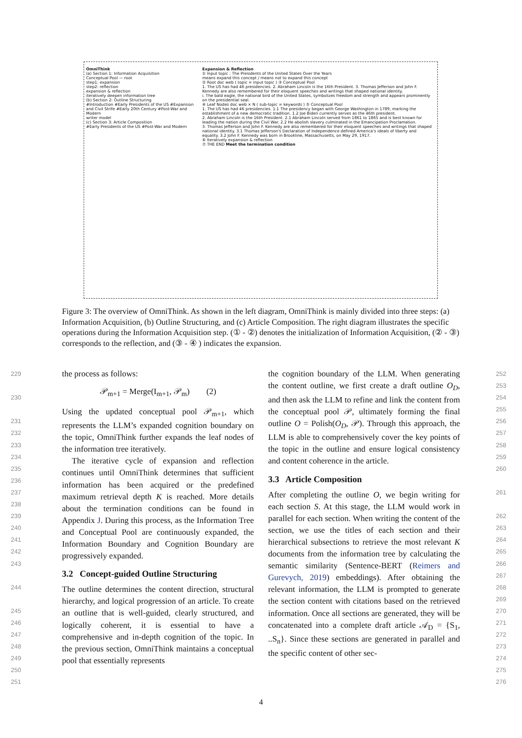OmniThink
(a) Section 1: Information Acquisition
Conceptual Pool — root
step1: expansion
step2: reflection
expansion & reflection
iteratively deepen information tree
(b) Section 2: Outline Structuring
#Introduction #Early Presidents of the US #Expansion and Civil Strife #Early 20th Century #Post-War and Modern
writer model
(c) Section 3: Article Composition
#Early Presidents of the US #Post-War and Modern
Expansion & Reflection
① Input topic : The Presidents of the United States Over the Years
means expand this concept / means not to expand this concept
② Root doc web ( topic = input topic ) ③ Conceptual Pool
1. The US has had 46 presidencies. 2. Abraham Lincoln is the 16th President. 3. Thomas Jefferson and John F. Kennedy are also remembered for their eloquent speeches and writings that shaped national identity.
i. The bald eagle, the national bird of the United States, symbolizes freedom and strength and appears prominently on the presidential seal.
④ Leaf Nodes doc web × N ( sub-topic = keywords ) ⑤ Conceptual Pool
1. The US has had 46 presidencies. 1.1 The presidency began with George Washington in 1789, marking the establishment of a new democratic tradition. 1.2 Joe Biden currently serves as the 46th president.
2. Abraham Lincoln is the 16th President. 2.1 Abraham Lincoln served from 1861 to 1865 and is best known for leading the nation during the Civil War. 2.2 He abolish slavery culminated in the Emancipation Proclamation.
3. Thomas Jefferson and John F. Kennedy are also remembered for their eloquent speeches and writings that shaped national identity. 3.1 Thomas Jefferson's Declaration of Independence defined America's ideals of liberty and equality. 3.2 John F. Kennedy was born in Brookline, Massachusetts, on May 29, 1917.
⑥ Iteratively expansion & reflection
⑦ THE END Meet the termination condition
Figure 3: The overview of OmniThink. As shown in the left diagram, OmniThink is mainly divided into three steps: (a) Information Acquisition, (b) Outline Structuring, and (c) Article Composition. The right diagram illustrates the specific operations during the Information Acquisition step. (① - ②) denotes the initialization of Information Acquisition, (② - ③) corresponds to the reflection, and (③ - ④ ) indicates the expansion.
229
230
231
232
233
234
235
236
237
238
239
240
241
242
243
244
245
246
247
248
249
250
251
the process as follows:
𝒫<sub>m+1</sub> = Merge(I<sub>m+1</sub>, 𝒫<sub>m</sub>) (2)
Using the updated conceptual pool 𝒫<sub>m+1</sub>, which represents the LLM’s expanded cognition boundary on the topic, OmniThink further expands the leaf nodes of the information tree iteratively.
The iterative cycle of expansion and reflection continues until OmniThink determines that sufficient information has been acquired or the predefined maximum retrieval depth K is reached. More details about the termination conditions can be found in Appendix J. During this process, as the Information Tree and Conceptual Pool are continuously expanded, the Information Boundary and Cognition Boundary are progressively expanded.
3.2 Concept-guided Outline Structuring
The outline determines the content direction, structural hierarchy, and logical progression of an article. To create an outline that is well-guided, clearly structured, and logically coherent, it is essential to have a comprehensive and in-depth cognition of the topic. In the previous section, OmniThink maintains a conceptual pool that essentially represents
the cognition boundary of the LLM. When generating the content outline, we first create a draft outline O<sub>D</sub>, and then ask the LLM to refine and link the content from the conceptual pool 𝒫, ultimately forming the final outline O = Polish(O<sub>D</sub>, 𝒫). Through this approach, the LLM is able to comprehensively cover the key points of the topic in the outline and ensure logical consistency and content coherence in the article.
3.3 Article Composition
After completing the outline O, we begin writing for each section S. At this stage, the LLM would work in parallel for each section. When writing the content of the section, we use the titles of each section and their hierarchical subsections to retrieve the most relevant K documents from the information tree by calculating the semantic similarity (Sentence-BERT (Reimers and Gurevych, 2019) embeddings). After obtaining the relevant information, the LLM is prompted to generate the section content with citations based on the retrieved information. Once all sections are generated, they will be concatenated into a complete draft article 𝒜<sub>D</sub> = {S<sub>1</sub>, ..S<sub>n</sub>}. Since these sections are generated in parallel and the specific content of other sec-
252
253
254
255
256
257
258
259
260
261
262
263
264
265
266
267
268
269
270
271
272
273
274
275
276
4